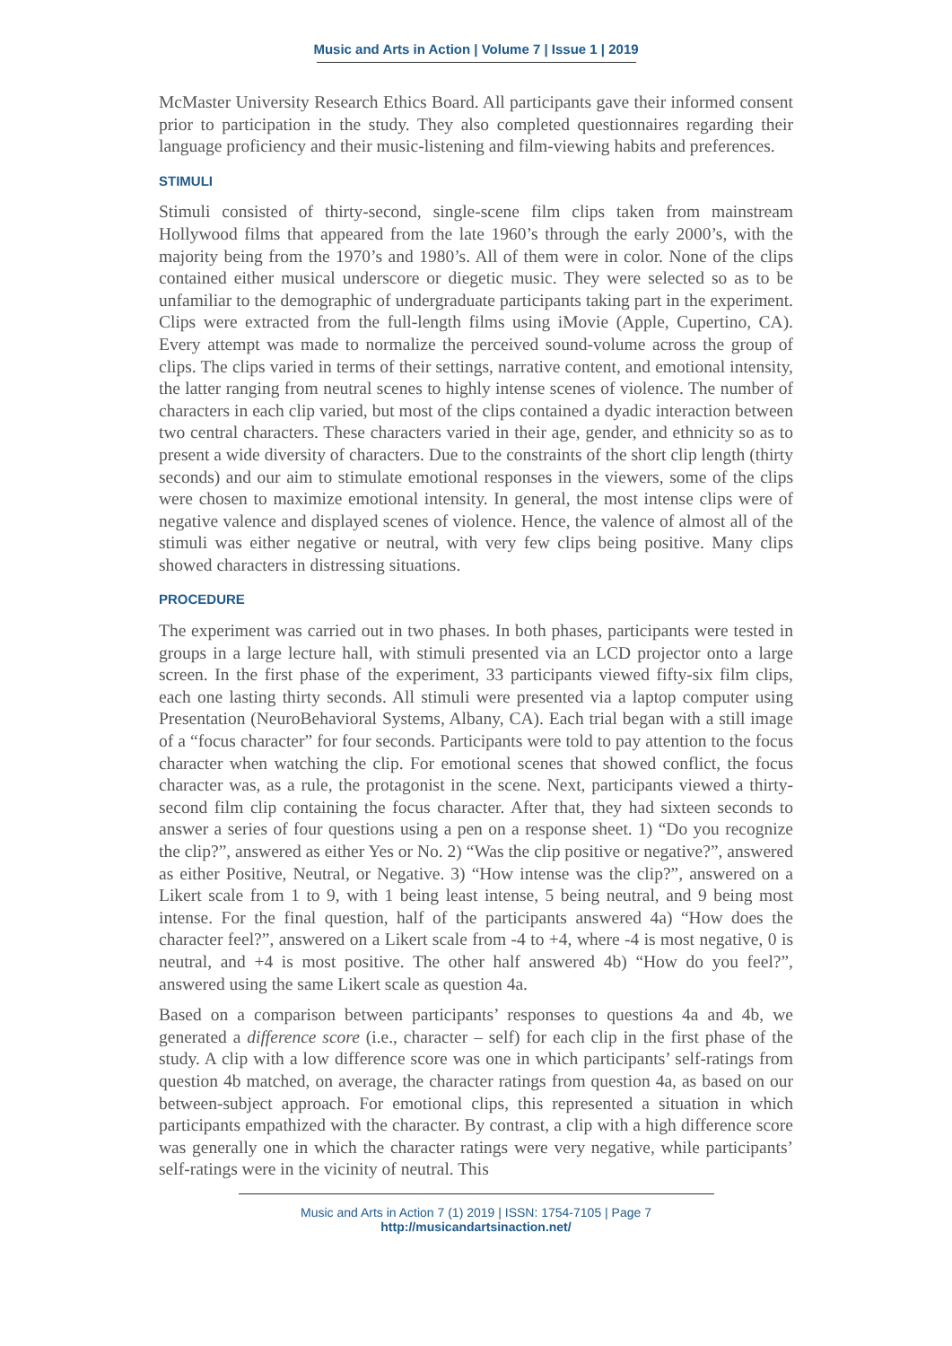Music and Arts in Action | Volume 7 | Issue 1 | 2019
McMaster University Research Ethics Board. All participants gave their informed consent prior to participation in the study. They also completed questionnaires regarding their language proficiency and their music-listening and film-viewing habits and preferences.
STIMULI
Stimuli consisted of thirty-second, single-scene film clips taken from mainstream Hollywood films that appeared from the late 1960’s through the early 2000’s, with the majority being from the 1970’s and 1980’s. All of them were in color. None of the clips contained either musical underscore or diegetic music. They were selected so as to be unfamiliar to the demographic of undergraduate participants taking part in the experiment. Clips were extracted from the full-length films using iMovie (Apple, Cupertino, CA). Every attempt was made to normalize the perceived sound-volume across the group of clips. The clips varied in terms of their settings, narrative content, and emotional intensity, the latter ranging from neutral scenes to highly intense scenes of violence. The number of characters in each clip varied, but most of the clips contained a dyadic interaction between two central characters. These characters varied in their age, gender, and ethnicity so as to present a wide diversity of characters. Due to the constraints of the short clip length (thirty seconds) and our aim to stimulate emotional responses in the viewers, some of the clips were chosen to maximize emotional intensity. In general, the most intense clips were of negative valence and displayed scenes of violence. Hence, the valence of almost all of the stimuli was either negative or neutral, with very few clips being positive. Many clips showed characters in distressing situations.
PROCEDURE
The experiment was carried out in two phases. In both phases, participants were tested in groups in a large lecture hall, with stimuli presented via an LCD projector onto a large screen. In the first phase of the experiment, 33 participants viewed fifty-six film clips, each one lasting thirty seconds. All stimuli were presented via a laptop computer using Presentation (NeuroBehavioral Systems, Albany, CA). Each trial began with a still image of a “focus character” for four seconds. Participants were told to pay attention to the focus character when watching the clip. For emotional scenes that showed conflict, the focus character was, as a rule, the protagonist in the scene. Next, participants viewed a thirty-second film clip containing the focus character. After that, they had sixteen seconds to answer a series of four questions using a pen on a response sheet. 1) “Do you recognize the clip?”, answered as either Yes or No. 2) “Was the clip positive or negative?”, answered as either Positive, Neutral, or Negative. 3) “How intense was the clip?”, answered on a Likert scale from 1 to 9, with 1 being least intense, 5 being neutral, and 9 being most intense. For the final question, half of the participants answered 4a) “How does the character feel?”, answered on a Likert scale from -4 to +4, where -4 is most negative, 0 is neutral, and +4 is most positive. The other half answered 4b) “How do you feel?”, answered using the same Likert scale as question 4a.
Based on a comparison between participants’ responses to questions 4a and 4b, we generated a difference score (i.e., character – self) for each clip in the first phase of the study. A clip with a low difference score was one in which participants’ self-ratings from question 4b matched, on average, the character ratings from question 4a, as based on our between-subject approach. For emotional clips, this represented a situation in which participants empathized with the character. By contrast, a clip with a high difference score was generally one in which the character ratings were very negative, while participants’ self-ratings were in the vicinity of neutral. This
Music and Arts in Action 7 (1) 2019 | ISSN: 1754-7105 | Page 7
http://musicandartsinaction.net/